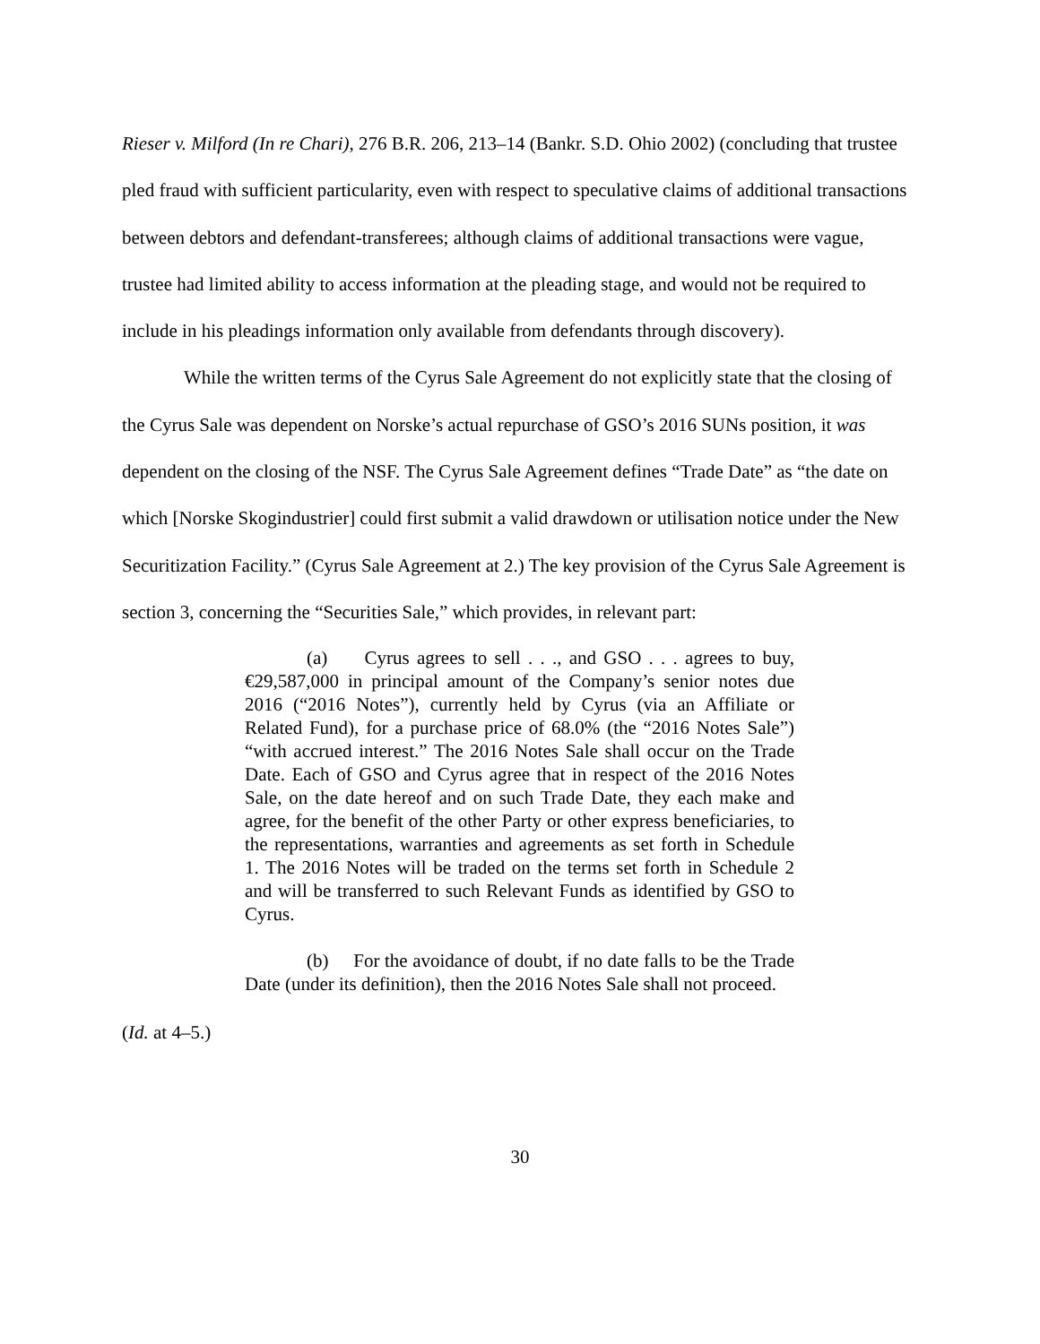Rieser v. Milford (In re Chari), 276 B.R. 206, 213–14 (Bankr. S.D. Ohio 2002) (concluding that trustee pled fraud with sufficient particularity, even with respect to speculative claims of additional transactions between debtors and defendant-transferees; although claims of additional transactions were vague, trustee had limited ability to access information at the pleading stage, and would not be required to include in his pleadings information only available from defendants through discovery).
While the written terms of the Cyrus Sale Agreement do not explicitly state that the closing of the Cyrus Sale was dependent on Norske’s actual repurchase of GSO’s 2016 SUNs position, it was dependent on the closing of the NSF. The Cyrus Sale Agreement defines “Trade Date” as “the date on which [Norske Skogindustrier] could first submit a valid drawdown or utilisation notice under the New Securitization Facility.” (Cyrus Sale Agreement at 2.) The key provision of the Cyrus Sale Agreement is section 3, concerning the “Securities Sale,” which provides, in relevant part:
(a) Cyrus agrees to sell . . ., and GSO . . . agrees to buy, €29,587,000 in principal amount of the Company’s senior notes due 2016 (“2016 Notes”), currently held by Cyrus (via an Affiliate or Related Fund), for a purchase price of 68.0% (the “2016 Notes Sale”) “with accrued interest.” The 2016 Notes Sale shall occur on the Trade Date. Each of GSO and Cyrus agree that in respect of the 2016 Notes Sale, on the date hereof and on such Trade Date, they each make and agree, for the benefit of the other Party or other express beneficiaries, to the representations, warranties and agreements as set forth in Schedule 1. The 2016 Notes will be traded on the terms set forth in Schedule 2 and will be transferred to such Relevant Funds as identified by GSO to Cyrus.
(b) For the avoidance of doubt, if no date falls to be the Trade Date (under its definition), then the 2016 Notes Sale shall not proceed.
(Id. at 4–5.)
30